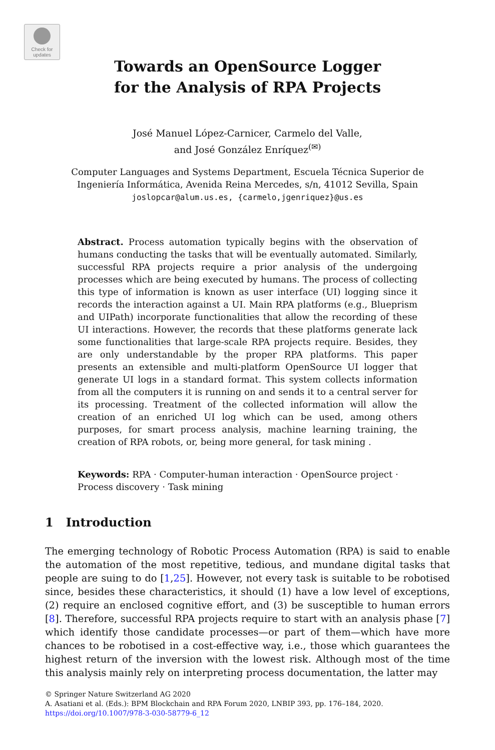Check for
updates
Towards an OpenSource Logger
for the Analysis of RPA Projects
José Manuel López-Carnicer, Carmelo del Valle,
and José González Enríquez<sup>(✉)</sup>
Computer Languages and Systems Department, Escuela Técnica Superior de
Ingeniería Informática, Avenida Reina Mercedes, s/n, 41012 Sevilla, Spain
joslopcar@alum.us.es, {carmelo,jgenriquez}@us.es
Abstract. Process automation typically begins with the observation of humans conducting the tasks that will be eventually automated. Similarly, successful RPA projects require a prior analysis of the undergoing processes which are being executed by humans. The process of collecting this type of information is known as user interface (UI) logging since it records the interaction against a UI. Main RPA platforms (e.g., Blueprism and UIPath) incorporate functionalities that allow the recording of these UI interactions. However, the records that these platforms generate lack some functionalities that large-scale RPA projects require. Besides, they are only understandable by the proper RPA platforms. This paper presents an extensible and multi-platform OpenSource UI logger that generate UI logs in a standard format. This system collects information from all the computers it is running on and sends it to a central server for its processing. Treatment of the collected information will allow the creation of an enriched UI log which can be used, among others purposes, for smart process analysis, machine learning training, the creation of RPA robots, or, being more general, for task mining .
Keywords: RPA · Computer-human interaction · OpenSource project · Process discovery · Task mining
1 Introduction
The emerging technology of Robotic Process Automation (RPA) is said to enable the automation of the most repetitive, tedious, and mundane digital tasks that people are suing to do [1,25]. However, not every task is suitable to be robotised since, besides these characteristics, it should (1) have a low level of exceptions, (2) require an enclosed cognitive effort, and (3) be susceptible to human errors [8]. Therefore, successful RPA projects require to start with an analysis phase [7] which identify those candidate processes—or part of them—which have more chances to be robotised in a cost-effective way, i.e., those which guarantees the highest return of the inversion with the lowest risk. Although most of the time this analysis mainly rely on interpreting process documentation, the latter may
© Springer Nature Switzerland AG 2020
A. Asatiani et al. (Eds.): BPM Blockchain and RPA Forum 2020, LNBIP 393, pp. 176–184, 2020.
https://doi.org/10.1007/978-3-030-58779-6_12